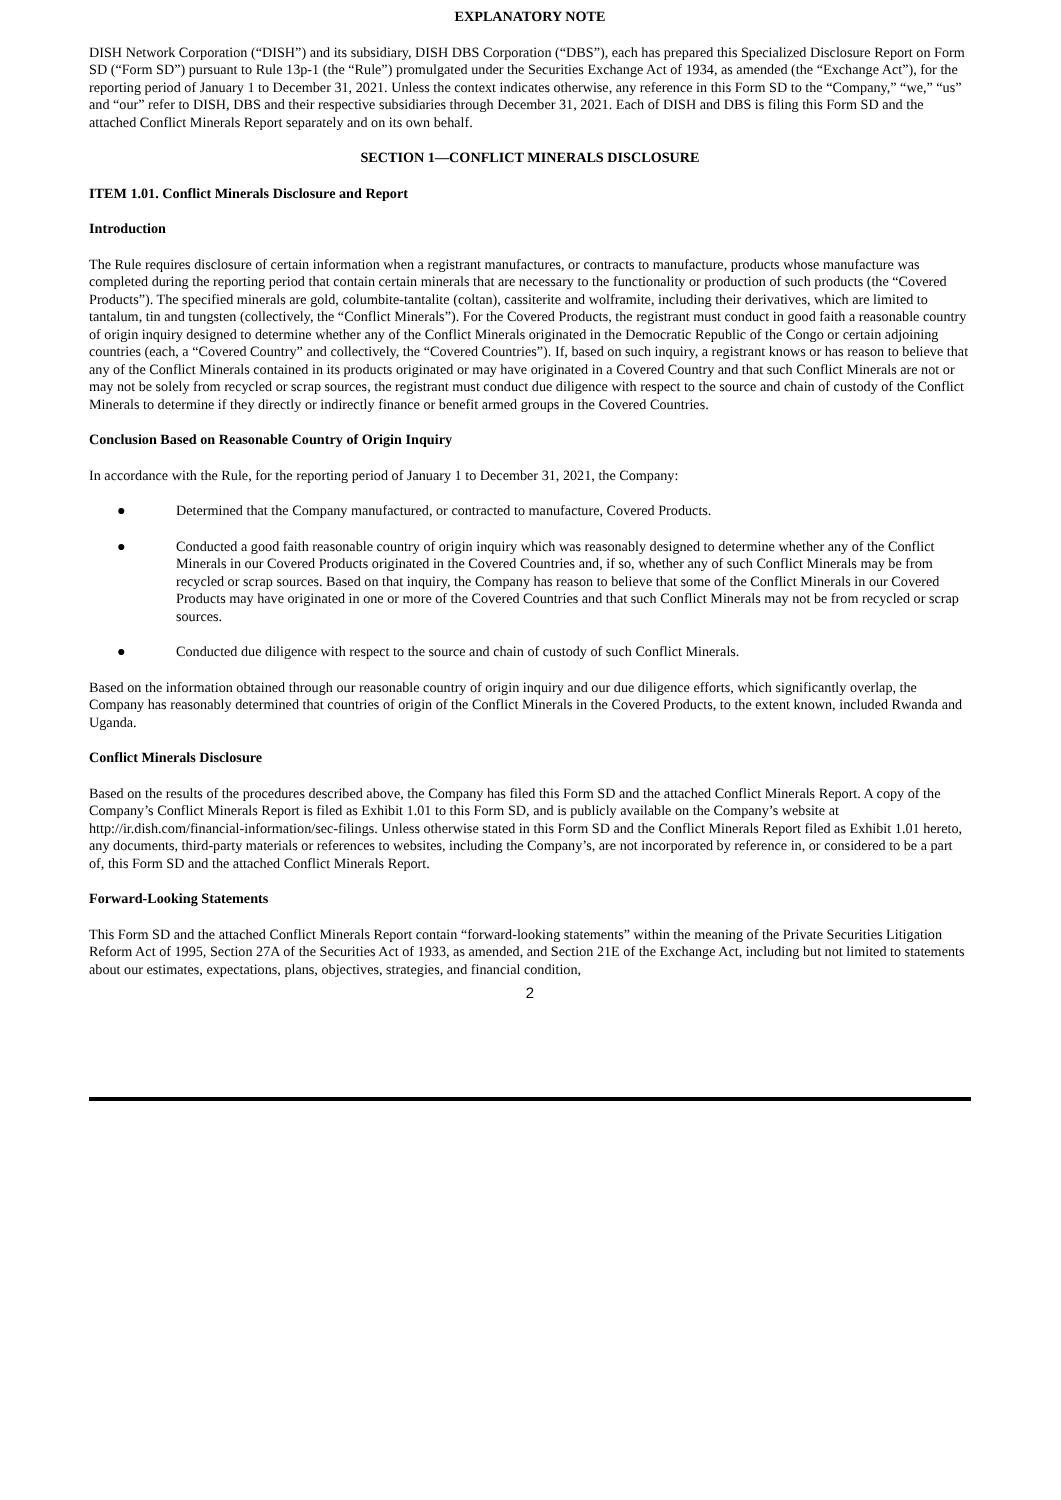EXPLANATORY NOTE
DISH Network Corporation (“DISH”) and its subsidiary, DISH DBS Corporation (“DBS”), each has prepared this Specialized Disclosure Report on Form SD (“Form SD”) pursuant to Rule 13p-1 (the “Rule”) promulgated under the Securities Exchange Act of 1934, as amended (the “Exchange Act”), for the reporting period of January 1 to December 31, 2021. Unless the context indicates otherwise, any reference in this Form SD to the “Company,” “we,” “us” and “our” refer to DISH, DBS and their respective subsidiaries through December 31, 2021. Each of DISH and DBS is filing this Form SD and the attached Conflict Minerals Report separately and on its own behalf.
SECTION 1—CONFLICT MINERALS DISCLOSURE
ITEM 1.01. Conflict Minerals Disclosure and Report
Introduction
The Rule requires disclosure of certain information when a registrant manufactures, or contracts to manufacture, products whose manufacture was completed during the reporting period that contain certain minerals that are necessary to the functionality or production of such products (the “Covered Products”). The specified minerals are gold, columbite-tantalite (coltan), cassiterite and wolframite, including their derivatives, which are limited to tantalum, tin and tungsten (collectively, the “Conflict Minerals”). For the Covered Products, the registrant must conduct in good faith a reasonable country of origin inquiry designed to determine whether any of the Conflict Minerals originated in the Democratic Republic of the Congo or certain adjoining countries (each, a “Covered Country” and collectively, the “Covered Countries”). If, based on such inquiry, a registrant knows or has reason to believe that any of the Conflict Minerals contained in its products originated or may have originated in a Covered Country and that such Conflict Minerals are not or may not be solely from recycled or scrap sources, the registrant must conduct due diligence with respect to the source and chain of custody of the Conflict Minerals to determine if they directly or indirectly finance or benefit armed groups in the Covered Countries.
Conclusion Based on Reasonable Country of Origin Inquiry
In accordance with the Rule, for the reporting period of January 1 to December 31, 2021, the Company:
● Determined that the Company manufactured, or contracted to manufacture, Covered Products.
● Conducted a good faith reasonable country of origin inquiry which was reasonably designed to determine whether any of the Conflict Minerals in our Covered Products originated in the Covered Countries and, if so, whether any of such Conflict Minerals may be from recycled or scrap sources. Based on that inquiry, the Company has reason to believe that some of the Conflict Minerals in our Covered Products may have originated in one or more of the Covered Countries and that such Conflict Minerals may not be from recycled or scrap sources.
● Conducted due diligence with respect to the source and chain of custody of such Conflict Minerals.
Based on the information obtained through our reasonable country of origin inquiry and our due diligence efforts, which significantly overlap, the Company has reasonably determined that countries of origin of the Conflict Minerals in the Covered Products, to the extent known, included Rwanda and Uganda.
Conflict Minerals Disclosure
Based on the results of the procedures described above, the Company has filed this Form SD and the attached Conflict Minerals Report. A copy of the Company’s Conflict Minerals Report is filed as Exhibit 1.01 to this Form SD, and is publicly available on the Company’s website at http://ir.dish.com/financial-information/sec-filings. Unless otherwise stated in this Form SD and the Conflict Minerals Report filed as Exhibit 1.01 hereto, any documents, third-party materials or references to websites, including the Company’s, are not incorporated by reference in, or considered to be a part of, this Form SD and the attached Conflict Minerals Report.
Forward-Looking Statements
This Form SD and the attached Conflict Minerals Report contain “forward-looking statements” within the meaning of the Private Securities Litigation Reform Act of 1995, Section 27A of the Securities Act of 1933, as amended, and Section 21E of the Exchange Act, including but not limited to statements about our estimates, expectations, plans, objectives, strategies, and financial condition,
2